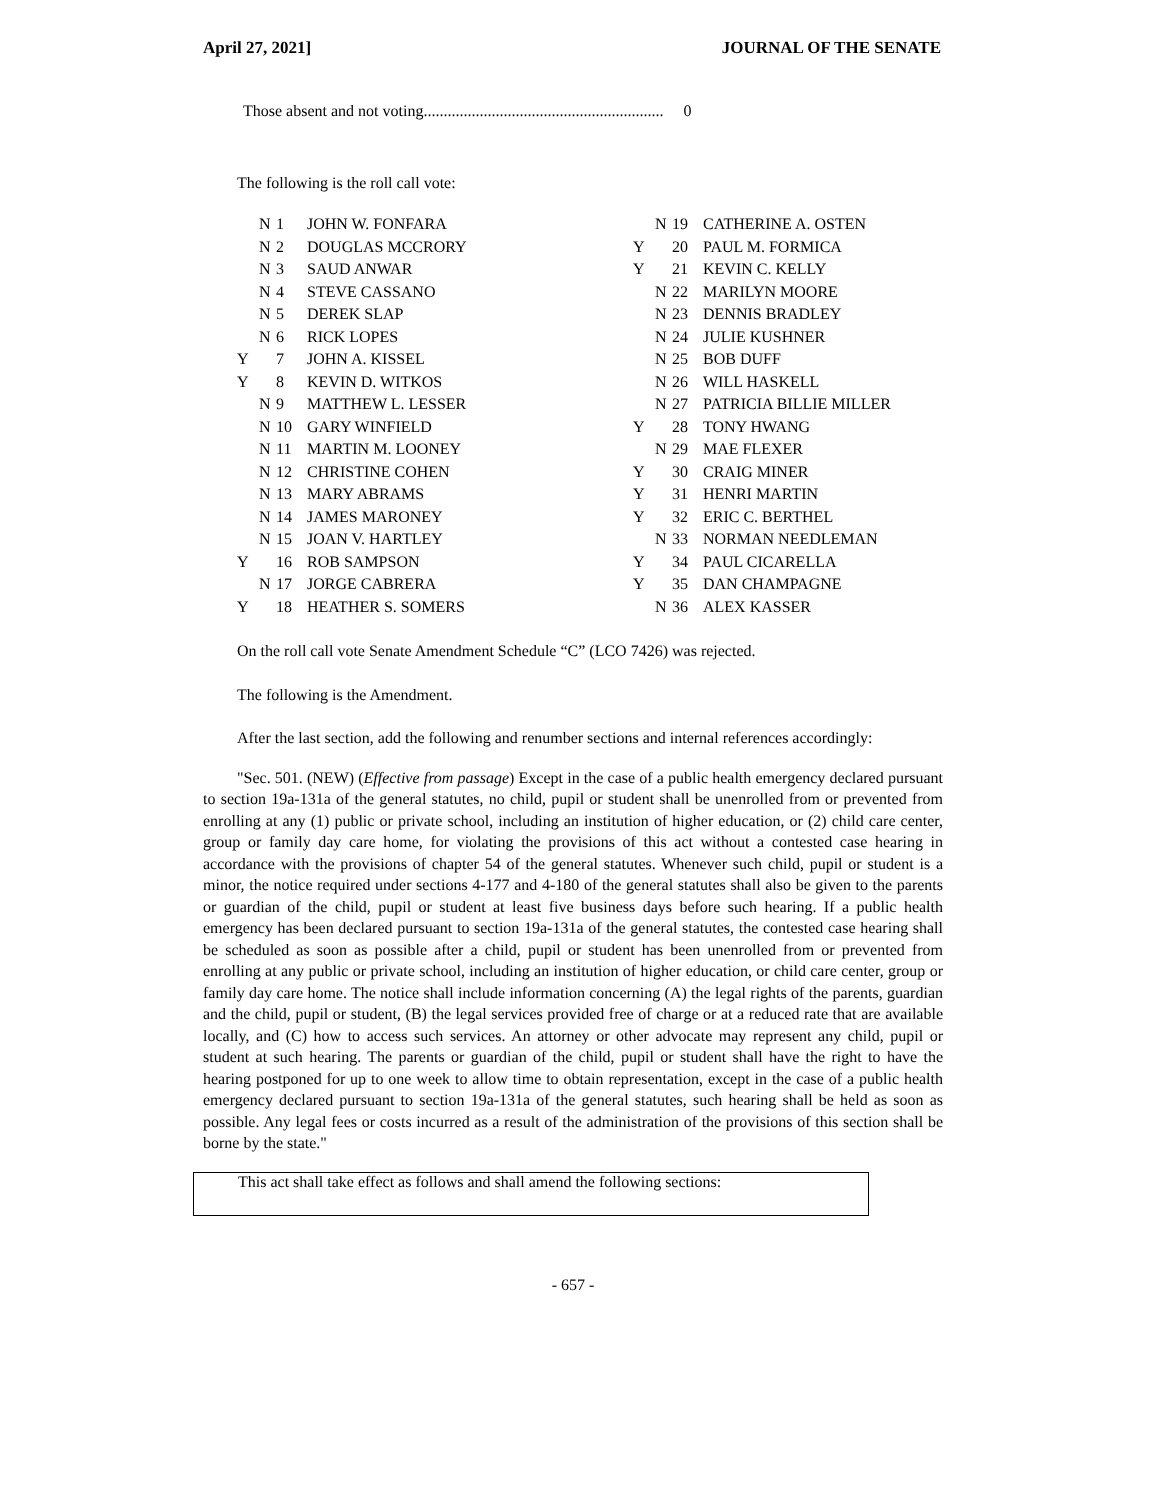April 27, 2021] JOURNAL OF THE SENATE
Those absent and not voting............................................................ 0
The following is the roll call vote:
| | N | 1 | JOHN W. FONFARA | | N | 19 | CATHERINE A. OSTEN |
| | N | 2 | DOUGLAS MCCRORY | Y | | 20 | PAUL M. FORMICA |
| | N | 3 | SAUD ANWAR | Y | | 21 | KEVIN C. KELLY |
| | N | 4 | STEVE CASSANO | | N | 22 | MARILYN MOORE |
| | N | 5 | DEREK SLAP | | N | 23 | DENNIS BRADLEY |
| | N | 6 | RICK LOPES | | N | 24 | JULIE KUSHNER |
| Y | | 7 | JOHN A. KISSEL | | N | 25 | BOB DUFF |
| Y | | 8 | KEVIN D. WITKOS | | N | 26 | WILL HASKELL |
| | N | 9 | MATTHEW L. LESSER | | N | 27 | PATRICIA BILLIE MILLER |
| | N | 10 | GARY WINFIELD | Y | | 28 | TONY HWANG |
| | N | 11 | MARTIN M. LOONEY | | N | 29 | MAE FLEXER |
| | N | 12 | CHRISTINE COHEN | Y | | 30 | CRAIG MINER |
| | N | 13 | MARY ABRAMS | Y | | 31 | HENRI MARTIN |
| | N | 14 | JAMES MARONEY | Y | | 32 | ERIC C. BERTHEL |
| | N | 15 | JOAN V. HARTLEY | | N | 33 | NORMAN NEEDLEMAN |
| Y | | 16 | ROB SAMPSON | Y | | 34 | PAUL CICARELLA |
| | N | 17 | JORGE CABRERA | Y | | 35 | DAN CHAMPAGNE |
| Y | | 18 | HEATHER S. SOMERS | | N | 36 | ALEX KASSER |
On the roll call vote Senate Amendment Schedule “C” (LCO 7426) was rejected.
The following is the Amendment.
After the last section, add the following and renumber sections and internal references accordingly:
"Sec. 501. (NEW) (Effective from passage) Except in the case of a public health emergency declared pursuant to section 19a-131a of the general statutes, no child, pupil or student shall be unenrolled from or prevented from enrolling at any (1) public or private school, including an institution of higher education, or (2) child care center, group or family day care home, for violating the provisions of this act without a contested case hearing in accordance with the provisions of chapter 54 of the general statutes. Whenever such child, pupil or student is a minor, the notice required under sections 4-177 and 4-180 of the general statutes shall also be given to the parents or guardian of the child, pupil or student at least five business days before such hearing. If a public health emergency has been declared pursuant to section 19a-131a of the general statutes, the contested case hearing shall be scheduled as soon as possible after a child, pupil or student has been unenrolled from or prevented from enrolling at any public or private school, including an institution of higher education, or child care center, group or family day care home. The notice shall include information concerning (A) the legal rights of the parents, guardian and the child, pupil or student, (B) the legal services provided free of charge or at a reduced rate that are available locally, and (C) how to access such services. An attorney or other advocate may represent any child, pupil or student at such hearing. The parents or guardian of the child, pupil or student shall have the right to have the hearing postponed for up to one week to allow time to obtain representation, except in the case of a public health emergency declared pursuant to section 19a-131a of the general statutes, such hearing shall be held as soon as possible. Any legal fees or costs incurred as a result of the administration of the provisions of this section shall be borne by the state."
This act shall take effect as follows and shall amend the following sections:
- 657 -